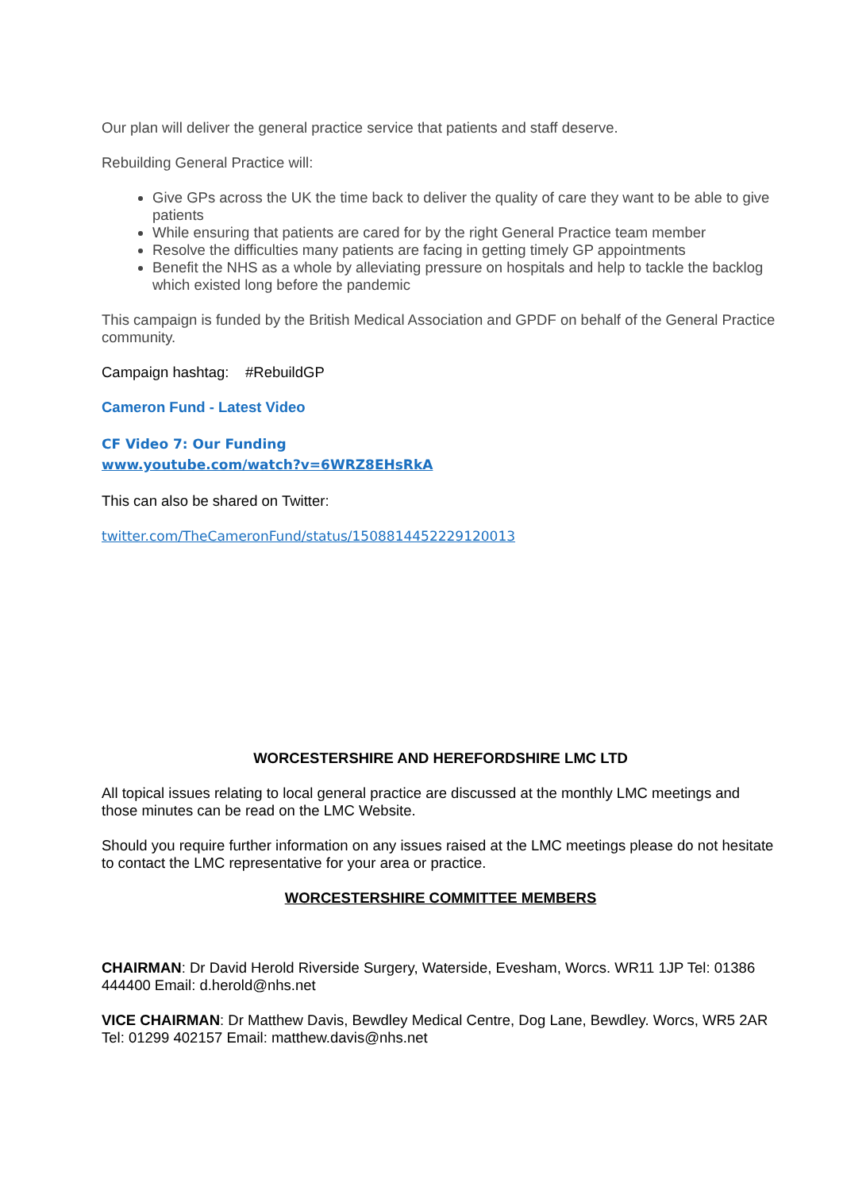Our plan will deliver the general practice service that patients and staff deserve.
Rebuilding General Practice will:
Give GPs across the UK the time back to deliver the quality of care they want to be able to give patients
While ensuring that patients are cared for by the right General Practice team member
Resolve the difficulties many patients are facing in getting timely GP appointments
Benefit the NHS as a whole by alleviating pressure on hospitals and help to tackle the backlog which existed long before the pandemic
This campaign is funded by the British Medical Association and GPDF on behalf of the General Practice community.
Campaign hashtag: #RebuildGP
Cameron Fund - Latest Video
CF Video 7: Our Funding
www.youtube.com/watch?v=6WRZ8EHsRkA
This can also be shared on Twitter:
twitter.com/TheCameronFund/status/1508814452229120013
WORCESTERSHIRE AND HEREFORDSHIRE LMC LTD
All topical issues relating to local general practice are discussed at the monthly LMC meetings and those minutes can be read on the LMC Website.
Should you require further information on any issues raised at the LMC meetings please do not hesitate to contact the LMC representative for your area or practice.
WORCESTERSHIRE COMMITTEE MEMBERS
CHAIRMAN: Dr David Herold Riverside Surgery, Waterside, Evesham, Worcs. WR11 1JP Tel: 01386 444400 Email: d.herold@nhs.net
VICE CHAIRMAN: Dr Matthew Davis, Bewdley Medical Centre, Dog Lane, Bewdley. Worcs, WR5 2AR Tel: 01299 402157 Email: matthew.davis@nhs.net